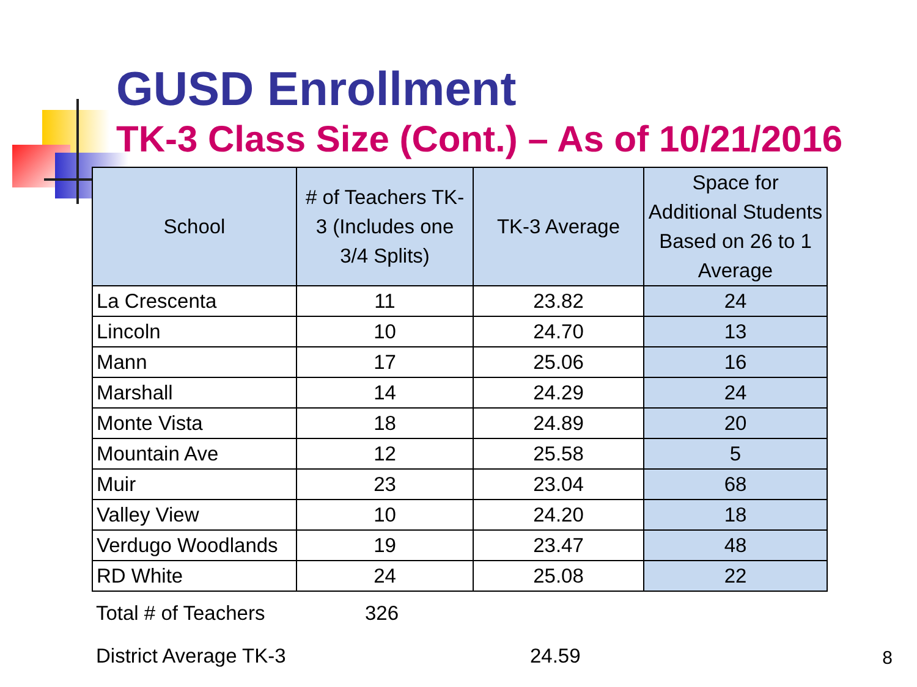GUSD Enrollment
TK-3 Class Size (Cont.) – As of 10/21/2016
| School | # of Teachers TK-3 (Includes one 3/4 Splits) | TK-3 Average | Space for Additional Students Based on 26 to 1 Average |
| --- | --- | --- | --- |
| La Crescenta | 11 | 23.82 | 24 |
| Lincoln | 10 | 24.70 | 13 |
| Mann | 17 | 25.06 | 16 |
| Marshall | 14 | 24.29 | 24 |
| Monte Vista | 18 | 24.89 | 20 |
| Mountain Ave | 12 | 25.58 | 5 |
| Muir | 23 | 23.04 | 68 |
| Valley View | 10 | 24.20 | 18 |
| Verdugo Woodlands | 19 | 23.47 | 48 |
| RD White | 24 | 25.08 | 22 |
Total # of Teachers 326
District Average TK-3 24.59
8